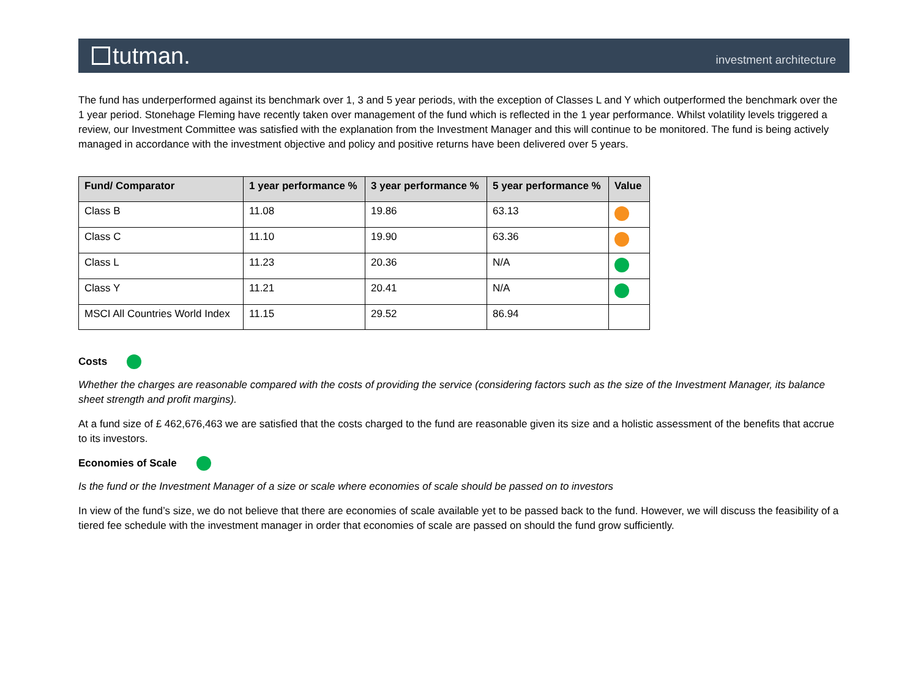tutman.
investment architecture
The fund has underperformed against its benchmark over 1, 3 and 5 year periods, with the exception of Classes L and Y which outperformed the benchmark over the 1 year period. Stonehage Fleming have recently taken over management of the fund which is reflected in the 1 year performance. Whilst volatility levels triggered a review, our Investment Committee was satisfied with the explanation from the Investment Manager and this will continue to be monitored. The fund is being actively managed in accordance with the investment objective and policy and positive returns have been delivered over 5 years.
| Fund/ Comparator | 1 year performance % | 3 year performance % | 5 year performance % | Value |
| --- | --- | --- | --- | --- |
| Class B | 11.08 | 19.86 | 63.13 | |
| Class C | 11.10 | 19.90 | 63.36 | |
| Class L | 11.23 | 20.36 | N/A | |
| Class Y | 11.21 | 20.41 | N/A | |
| MSCI All Countries World Index | 11.15 | 29.52 | 86.94 | |
Costs
Whether the charges are reasonable compared with the costs of providing the service (considering factors such as the size of the Investment Manager, its balance sheet strength and profit margins).
At a fund size of £ 462,676,463 we are satisfied that the costs charged to the fund are reasonable given its size and a holistic assessment of the benefits that accrue to its investors.
Economies of Scale
Is the fund or the Investment Manager of a size or scale where economies of scale should be passed on to investors
In view of the fund’s size, we do not believe that there are economies of scale available yet to be passed back to the fund. However, we will discuss the feasibility of a tiered fee schedule with the investment manager in order that economies of scale are passed on should the fund grow sufficiently.